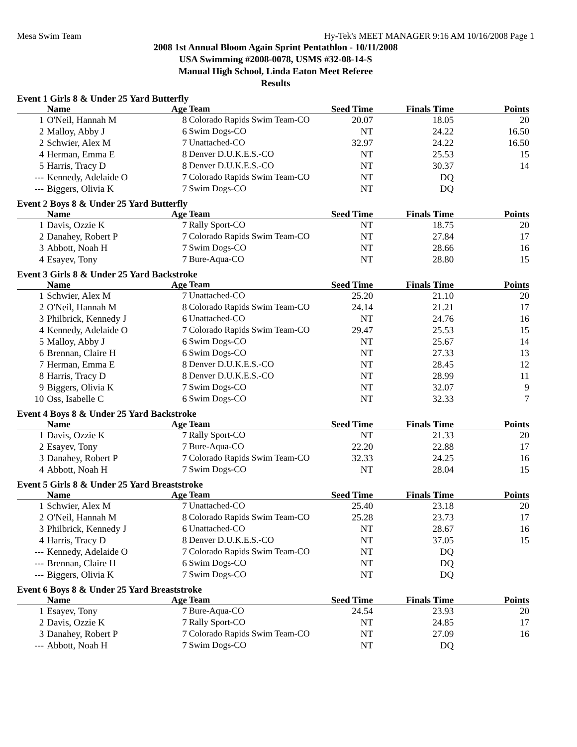Mesa Swim Team Hy-Tek's MEET MANAGER 9:16 AM 10/16/2008 Page 1
2008 1st Annual Bloom Again Sprint Pentathlon - 10/11/2008
USA Swimming #2008-0078, USMS #32-08-14-S
Manual High School, Linda Eaton Meet Referee
Results
Event 1 Girls 8 & Under 25 Yard Butterfly
| | Name | Age | Team | Seed Time | Finals Time | Points |
| --- | --- | --- | --- | --- | --- | --- |
| 1 | O'Neil, Hannah M | 8 | Colorado Rapids Swim Team-CO | 20.07 | 18.05 | 20 |
| 2 | Malloy, Abby J | 6 | Swim Dogs-CO | NT | 24.22 | 16.50 |
| 2 | Schwier, Alex M | 7 | Unattached-CO | 32.97 | 24.22 | 16.50 |
| 4 | Herman, Emma E | 8 | Denver D.U.K.E.S.-CO | NT | 25.53 | 15 |
| 5 | Harris, Tracy D | 8 | Denver D.U.K.E.S.-CO | NT | 30.37 | 14 |
| --- | Kennedy, Adelaide O | 7 | Colorado Rapids Swim Team-CO | NT | DQ | |
| --- | Biggers, Olivia K | 7 | Swim Dogs-CO | NT | DQ | |
Event 2 Boys 8 & Under 25 Yard Butterfly
| | Name | Age | Team | Seed Time | Finals Time | Points |
| --- | --- | --- | --- | --- | --- | --- |
| 1 | Davis, Ozzie K | 7 | Rally Sport-CO | NT | 18.75 | 20 |
| 2 | Danahey, Robert P | 7 | Colorado Rapids Swim Team-CO | NT | 27.84 | 17 |
| 3 | Abbott, Noah H | 7 | Swim Dogs-CO | NT | 28.66 | 16 |
| 4 | Esayev, Tony | 7 | Bure-Aqua-CO | NT | 28.80 | 15 |
Event 3 Girls 8 & Under 25 Yard Backstroke
| | Name | Age | Team | Seed Time | Finals Time | Points |
| --- | --- | --- | --- | --- | --- | --- |
| 1 | Schwier, Alex M | 7 | Unattached-CO | 25.20 | 21.10 | 20 |
| 2 | O'Neil, Hannah M | 8 | Colorado Rapids Swim Team-CO | 24.14 | 21.21 | 17 |
| 3 | Philbrick, Kennedy J | 6 | Unattached-CO | NT | 24.76 | 16 |
| 4 | Kennedy, Adelaide O | 7 | Colorado Rapids Swim Team-CO | 29.47 | 25.53 | 15 |
| 5 | Malloy, Abby J | 6 | Swim Dogs-CO | NT | 25.67 | 14 |
| 6 | Brennan, Claire H | 6 | Swim Dogs-CO | NT | 27.33 | 13 |
| 7 | Herman, Emma E | 8 | Denver D.U.K.E.S.-CO | NT | 28.45 | 12 |
| 8 | Harris, Tracy D | 8 | Denver D.U.K.E.S.-CO | NT | 28.99 | 11 |
| 9 | Biggers, Olivia K | 7 | Swim Dogs-CO | NT | 32.07 | 9 |
| 10 | Oss, Isabelle C | 6 | Swim Dogs-CO | NT | 32.33 | 7 |
Event 4 Boys 8 & Under 25 Yard Backstroke
| | Name | Age | Team | Seed Time | Finals Time | Points |
| --- | --- | --- | --- | --- | --- | --- |
| 1 | Davis, Ozzie K | 7 | Rally Sport-CO | NT | 21.33 | 20 |
| 2 | Esayev, Tony | 7 | Bure-Aqua-CO | 22.20 | 22.88 | 17 |
| 3 | Danahey, Robert P | 7 | Colorado Rapids Swim Team-CO | 32.33 | 24.25 | 16 |
| 4 | Abbott, Noah H | 7 | Swim Dogs-CO | NT | 28.04 | 15 |
Event 5 Girls 8 & Under 25 Yard Breaststroke
| | Name | Age | Team | Seed Time | Finals Time | Points |
| --- | --- | --- | --- | --- | --- | --- |
| 1 | Schwier, Alex M | 7 | Unattached-CO | 25.40 | 23.18 | 20 |
| 2 | O'Neil, Hannah M | 8 | Colorado Rapids Swim Team-CO | 25.28 | 23.73 | 17 |
| 3 | Philbrick, Kennedy J | 6 | Unattached-CO | NT | 28.67 | 16 |
| 4 | Harris, Tracy D | 8 | Denver D.U.K.E.S.-CO | NT | 37.05 | 15 |
| --- | Kennedy, Adelaide O | 7 | Colorado Rapids Swim Team-CO | NT | DQ | |
| --- | Brennan, Claire H | 6 | Swim Dogs-CO | NT | DQ | |
| --- | Biggers, Olivia K | 7 | Swim Dogs-CO | NT | DQ | |
Event 6 Boys 8 & Under 25 Yard Breaststroke
| | Name | Age | Team | Seed Time | Finals Time | Points |
| --- | --- | --- | --- | --- | --- | --- |
| 1 | Esayev, Tony | 7 | Bure-Aqua-CO | 24.54 | 23.93 | 20 |
| 2 | Davis, Ozzie K | 7 | Rally Sport-CO | NT | 24.85 | 17 |
| 3 | Danahey, Robert P | 7 | Colorado Rapids Swim Team-CO | NT | 27.09 | 16 |
| --- | Abbott, Noah H | 7 | Swim Dogs-CO | NT | DQ | |